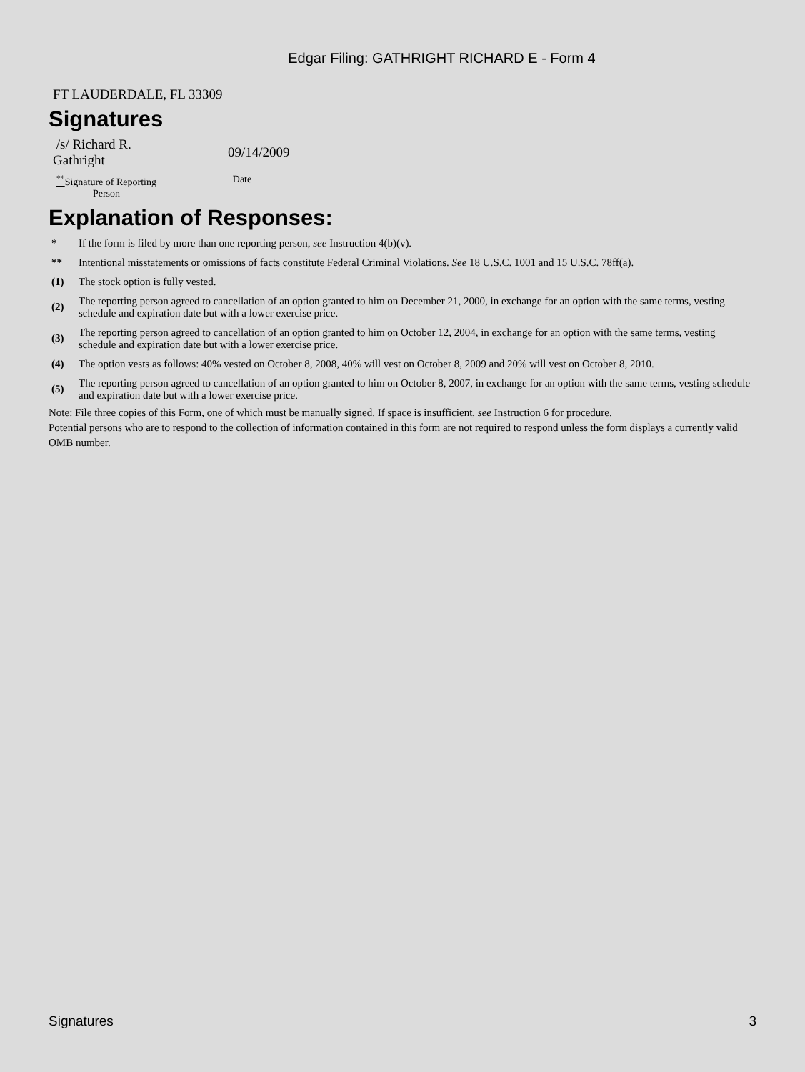Edgar Filing: GATHRIGHT RICHARD E - Form 4
FT LAUDERDALE, FL 33309
Signatures
| /s/ Richard R. Gathright | 09/14/2009 |
| <sup>**</sup> Signature of Reporting Person | Date |
Explanation of Responses:
| * | If the form is filed by more than one reporting person, see Instruction 4(b)(v). |
| ** | Intentional misstatements or omissions of facts constitute Federal Criminal Violations. See 18 U.S.C. 1001 and 15 U.S.C. 78ff(a). |
| (1) | The stock option is fully vested. |
| (2) | The reporting person agreed to cancellation of an option granted to him on December 21, 2000, in exchange for an option with the same terms, vesting schedule and expiration date but with a lower exercise price. |
| (3) | The reporting person agreed to cancellation of an option granted to him on October 12, 2004, in exchange for an option with the same terms, vesting schedule and expiration date but with a lower exercise price. |
| (4) | The option vests as follows: 40% vested on October 8, 2008, 40% will vest on October 8, 2009 and 20% will vest on October 8, 2010. |
| (5) | The reporting person agreed to cancellation of an option granted to him on October 8, 2007, in exchange for an option with the same terms, vesting schedule and expiration date but with a lower exercise price. |
Note: File three copies of this Form, one of which must be manually signed. If space is insufficient, see Instruction 6 for procedure.
Potential persons who are to respond to the collection of information contained in this form are not required to respond unless the form displays a currently valid OMB number.
Signatures 3